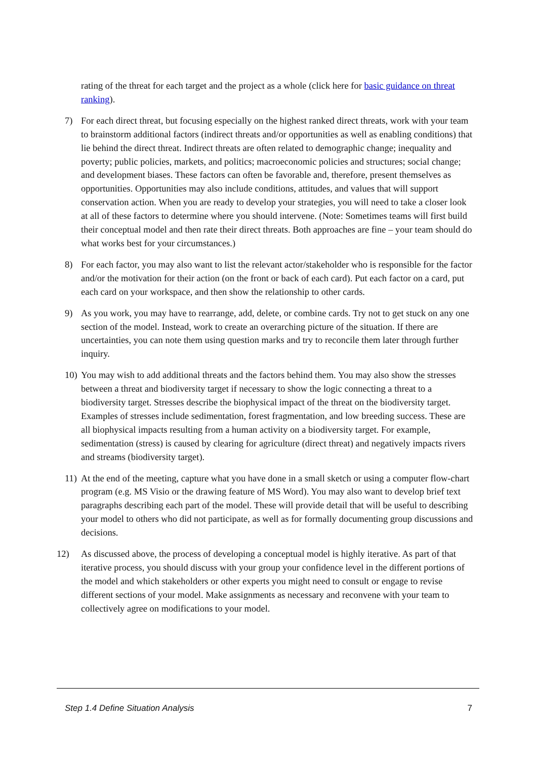rating of the threat for each target and the project as a whole (click here for basic guidance on threat ranking).
7) For each direct threat, but focusing especially on the highest ranked direct threats, work with your team to brainstorm additional factors (indirect threats and/or opportunities as well as enabling conditions) that lie behind the direct threat. Indirect threats are often related to demographic change; inequality and poverty; public policies, markets, and politics; macroeconomic policies and structures; social change; and development biases. These factors can often be favorable and, therefore, present themselves as opportunities. Opportunities may also include conditions, attitudes, and values that will support conservation action. When you are ready to develop your strategies, you will need to take a closer look at all of these factors to determine where you should intervene. (Note: Sometimes teams will first build their conceptual model and then rate their direct threats. Both approaches are fine – your team should do what works best for your circumstances.)
8) For each factor, you may also want to list the relevant actor/stakeholder who is responsible for the factor and/or the motivation for their action (on the front or back of each card). Put each factor on a card, put each card on your workspace, and then show the relationship to other cards.
9) As you work, you may have to rearrange, add, delete, or combine cards. Try not to get stuck on any one section of the model. Instead, work to create an overarching picture of the situation. If there are uncertainties, you can note them using question marks and try to reconcile them later through further inquiry.
10) You may wish to add additional threats and the factors behind them. You may also show the stresses between a threat and biodiversity target if necessary to show the logic connecting a threat to a biodiversity target. Stresses describe the biophysical impact of the threat on the biodiversity target. Examples of stresses include sedimentation, forest fragmentation, and low breeding success. These are all biophysical impacts resulting from a human activity on a biodiversity target. For example, sedimentation (stress) is caused by clearing for agriculture (direct threat) and negatively impacts rivers and streams (biodiversity target).
11) At the end of the meeting, capture what you have done in a small sketch or using a computer flow-chart program (e.g. MS Visio or the drawing feature of MS Word). You may also want to develop brief text paragraphs describing each part of the model. These will provide detail that will be useful to describing your model to others who did not participate, as well as for formally documenting group discussions and decisions.
12) As discussed above, the process of developing a conceptual model is highly iterative. As part of that iterative process, you should discuss with your group your confidence level in the different portions of the model and which stakeholders or other experts you might need to consult or engage to revise different sections of your model. Make assignments as necessary and reconvene with your team to collectively agree on modifications to your model.
Step 1.4 Define Situation Analysis 7